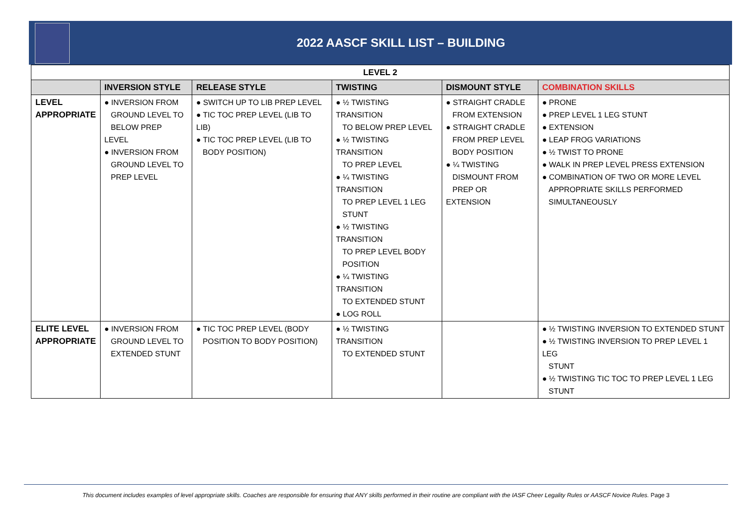2022 AASCF SKILL LIST – BUILDING
| LEVEL 2 | | | | | |
| | INVERSION STYLE | RELEASE STYLE | TWISTING | DISMOUNT STYLE | COMBINATION SKILLS |
| LEVEL APPROPRIATE | ● INVERSION FROM GROUND LEVEL TO BELOW PREP LEVEL ● INVERSION FROM GROUND LEVEL TO PREP LEVEL | ● SWITCH UP TO LIB PREP LEVEL ● TIC TOC PREP LEVEL (LIB TO LIB) ● TIC TOC PREP LEVEL (LIB TO BODY POSITION) | ● ½ TWISTING TRANSITION TO BELOW PREP LEVEL ● ½ TWISTING TRANSITION TO PREP LEVEL ● ¼ TWISTING TRANSITION TO PREP LEVEL 1 LEG STUNT ● ½ TWISTING TRANSITION TO PREP LEVEL BODY POSITION ● ¼ TWISTING TRANSITION TO EXTENDED STUNT ● LOG ROLL | ● STRAIGHT CRADLE FROM EXTENSION ● STRAIGHT CRADLE FROM PREP LEVEL BODY POSITION ● ¼ TWISTING DISMOUNT FROM PREP OR EXTENSION | ● PRONE ● PREP LEVEL 1 LEG STUNT ● EXTENSION ● LEAP FROG VARIATIONS ● ½ TWIST TO PRONE ● WALK IN PREP LEVEL PRESS EXTENSION ● COMBINATION OF TWO OR MORE LEVEL APPROPRIATE SKILLS PERFORMED SIMULTANEOUSLY |
| ELITE LEVEL APPROPRIATE | ● INVERSION FROM GROUND LEVEL TO EXTENDED STUNT | ● TIC TOC PREP LEVEL (BODY POSITION TO BODY POSITION) | ● ½ TWISTING TRANSITION TO EXTENDED STUNT | | ● ½ TWISTING INVERSION TO EXTENDED STUNT ● ½ TWISTING INVERSION TO PREP LEVEL 1 LEG STUNT ● ½ TWISTING TIC TOC TO PREP LEVEL 1 LEG STUNT |
This document includes examples of level appropriate skills. Coaches are responsible for ensuring that ANY skills performed in their routine are compliant with the IASF Cheer Legality Rules or AASCF Novice Rules. Page 3